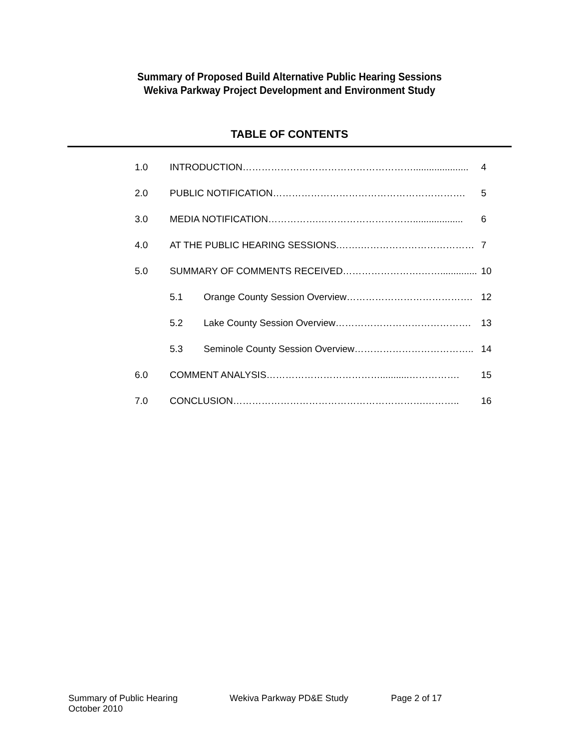Summary of Proposed Build Alternative Public Hearing Sessions
Wekiva Parkway Project Development and Environment Study
TABLE OF CONTENTS
| 1.0 | INTRODUCTION………………………………………………..................... | | 4 |
| 2.0 | PUBLIC NOTIFICATION……………………………………………………. | | 5 |
| 3.0 | MEDIA NOTIFICATION…………….…………………………................... | | 6 |
| 4.0 | AT THE PUBLIC HEARING SESSIONS.…….……………………………… | | 7 |
| 5.0 | SUMMARY OF COMMENTS RECEIVED…………………….…….............. | | 10 |
| | 5.1 | Orange County Session Overview…………………………………. | 12 |
| | 5.2 | Lake County Session Overview……………………………………. | 13 |
| | 5.3 | Seminole County Session Overview……………………………….. | 14 |
| 6.0 | COMMENT ANALYSIS………………………………...........……………. | | 15 |
| 7.0 | CONCLUSION…………………………………………………….……….. | | 16 |
Summary of Public Hearing
October 2010
Wekiva Parkway PD&E Study Page 2 of 17